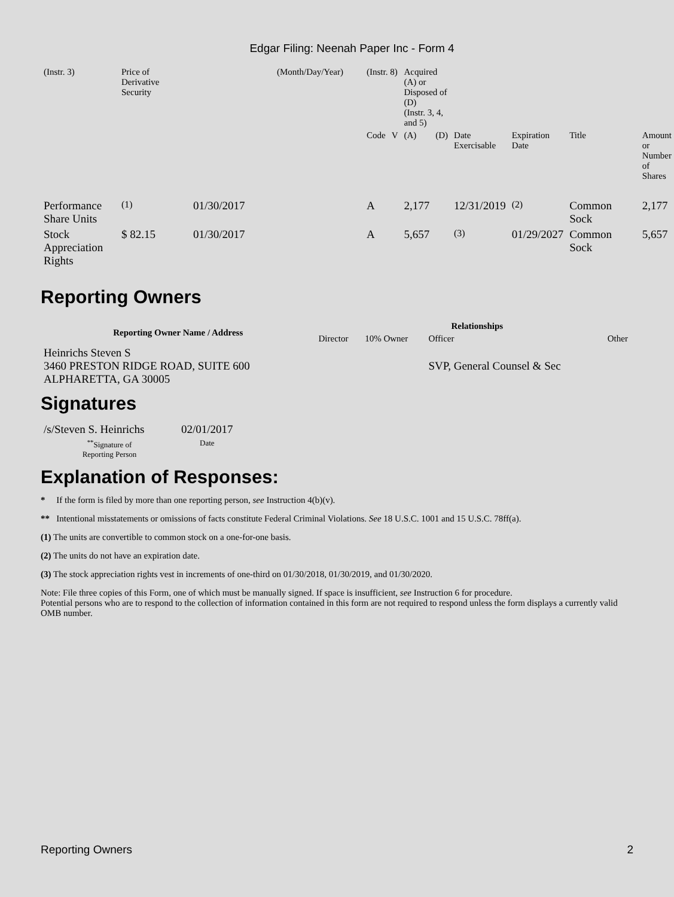Edgar Filing: Neenah Paper Inc - Form 4
| (Instr. 3) | Price of Derivative Security | | (Month/Day/Year) | (Instr. 8) | | Acquired (A) or Disposed of (D) (Instr. 3, 4, and 5) | | | | | |
| | | | | Code | V | (A) | (D) | Date Exercisable | Expiration Date | Title | Amount or Number of Shares |
| Performance Share Units | <sup>(1)</sup> | 01/30/2017 | | A | | 2,177 | | 12/31/2019 | <sup>(2)</sup> | Common Sock | 2,177 |
| Stock Appreciation Rights | $ 82.15 | 01/30/2017 | | A | | 5,657 | | <sup>(3)</sup> | 01/29/2027 | Common Sock | 5,657 |
Reporting Owners
| Reporting Owner Name / Address | Relationships | | | |
| --- | --- | --- | --- | --- |
| | Director | 10% Owner | Officer | Other |
| Heinrichs Steven S 3460 PRESTON RIDGE ROAD, SUITE 600 ALPHARETTA, GA 30005 | | | SVP, General Counsel & Sec | |
Signatures
| /s/Steven S. Heinrichs | 02/01/2017 |
| <sup>**</sup> Signature of Reporting Person | Date |
Explanation of Responses:
* If the form is filed by more than one reporting person, see Instruction 4(b)(v).
** Intentional misstatements or omissions of facts constitute Federal Criminal Violations. See 18 U.S.C. 1001 and 15 U.S.C. 78ff(a).
(1) The units are convertible to common stock on a one-for-one basis.
(2) The units do not have an expiration date.
(3) The stock appreciation rights vest in increments of one-third on 01/30/2018, 01/30/2019, and 01/30/2020.
Note: File three copies of this Form, one of which must be manually signed. If space is insufficient, see Instruction 6 for procedure.
Potential persons who are to respond to the collection of information contained in this form are not required to respond unless the form displays a currently valid OMB number.
Reporting Owners 2